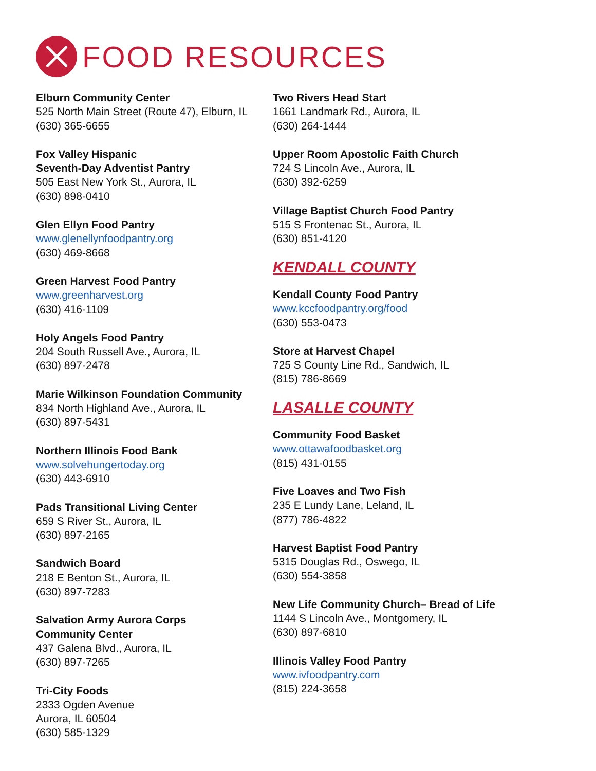FOOD RESOURCES
Elburn Community Center
525 North Main Street (Route 47), Elburn, IL
(630) 365-6655
Fox Valley Hispanic
Seventh-Day Adventist Pantry
505 East New York St., Aurora, IL
(630) 898-0410
Glen Ellyn Food Pantry
www.glenellynfoodpantry.org
(630) 469-8668
Green Harvest Food Pantry
www.greenharvest.org
(630) 416-1109
Holy Angels Food Pantry
204 South Russell Ave., Aurora, IL
(630) 897-2478
Marie Wilkinson Foundation Community
834 North Highland Ave., Aurora, IL
(630) 897-5431
Northern Illinois Food Bank
www.solvehungertoday.org
(630) 443-6910
Pads Transitional Living Center
659 S River St., Aurora, IL
(630) 897-2165
Sandwich Board
218 E Benton St., Aurora, IL
(630) 897-7283
Salvation Army Aurora Corps
Community Center
437 Galena Blvd., Aurora, IL
(630) 897-7265
Tri-City Foods
2333 Ogden Avenue
Aurora, IL 60504
(630) 585-1329
Two Rivers Head Start
1661 Landmark Rd., Aurora, IL
(630) 264-1444
Upper Room Apostolic Faith Church
724 S Lincoln Ave., Aurora, IL
(630) 392-6259
Village Baptist Church Food Pantry
515 S Frontenac St., Aurora, IL
(630) 851-4120
KENDALL COUNTY
Kendall County Food Pantry
www.kccfoodpantry.org/food
(630) 553-0473
Store at Harvest Chapel
725 S County Line Rd., Sandwich, IL
(815) 786-8669
LASALLE COUNTY
Community Food Basket
www.ottawafoodbasket.org
(815) 431-0155
Five Loaves and Two Fish
235 E Lundy Lane, Leland, IL
(877) 786-4822
Harvest Baptist Food Pantry
5315 Douglas Rd., Oswego, IL
(630) 554-3858
New Life Community Church– Bread of Life
1144 S Lincoln Ave., Montgomery, IL
(630) 897-6810
Illinois Valley Food Pantry
www.ivfoodpantry.com
(815) 224-3658